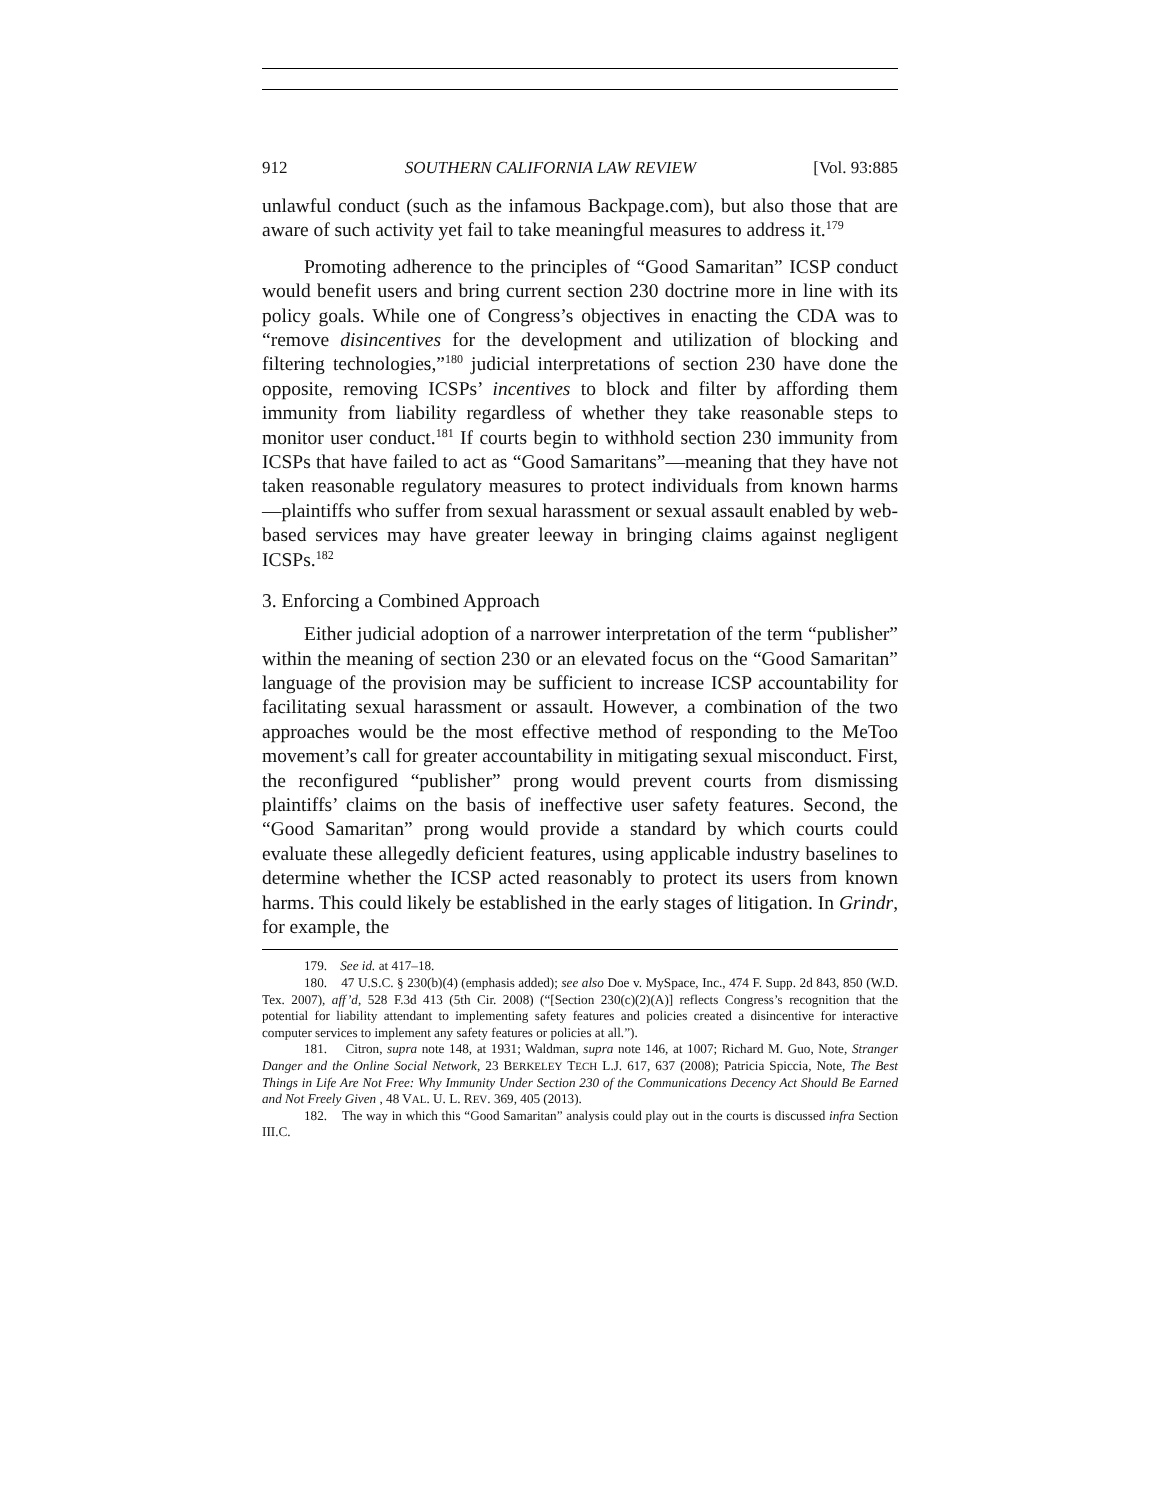912 SOUTHERN CALIFORNIA LAW REVIEW [Vol. 93:885
unlawful conduct (such as the infamous Backpage.com), but also those that are aware of such activity yet fail to take meaningful measures to address it.<sup>179</sup>
Promoting adherence to the principles of “Good Samaritan” ICSP conduct would benefit users and bring current section 230 doctrine more in line with its policy goals. While one of Congress’s objectives in enacting the CDA was to “remove disincentives for the development and utilization of blocking and filtering technologies,”<sup>180</sup> judicial interpretations of section 230 have done the opposite, removing ICSPs’ incentives to block and filter by affording them immunity from liability regardless of whether they take reasonable steps to monitor user conduct.<sup>181</sup> If courts begin to withhold section 230 immunity from ICSPs that have failed to act as “Good Samaritans”—meaning that they have not taken reasonable regulatory measures to protect individuals from known harms—plaintiffs who suffer from sexual harassment or sexual assault enabled by web-based services may have greater leeway in bringing claims against negligent ICSPs.<sup>182</sup>
3. Enforcing a Combined Approach
Either judicial adoption of a narrower interpretation of the term “publisher” within the meaning of section 230 or an elevated focus on the “Good Samaritan” language of the provision may be sufficient to increase ICSP accountability for facilitating sexual harassment or assault. However, a combination of the two approaches would be the most effective method of responding to the MeToo movement’s call for greater accountability in mitigating sexual misconduct. First, the reconfigured “publisher” prong would prevent courts from dismissing plaintiffs’ claims on the basis of ineffective user safety features. Second, the “Good Samaritan” prong would provide a standard by which courts could evaluate these allegedly deficient features, using applicable industry baselines to determine whether the ICSP acted reasonably to protect its users from known harms. This could likely be established in the early stages of litigation. In Grindr, for example, the
179. See id. at 417–18.
180. 47 U.S.C. § 230(b)(4) (emphasis added); see also Doe v. MySpace, Inc., 474 F. Supp. 2d 843, 850 (W.D. Tex. 2007), aff’d, 528 F.3d 413 (5th Cir. 2008) (“[Section 230(c)(2)(A)] reflects Congress’s recognition that the potential for liability attendant to implementing safety features and policies created a disincentive for interactive computer services to implement any safety features or policies at all.”).
181. Citron, supra note 148, at 1931; Waldman, supra note 146, at 1007; Richard M. Guo, Note, Stranger Danger and the Online Social Network, 23 BERKELEY TECH L.J. 617, 637 (2008); Patricia Spiccia, Note, The Best Things in Life Are Not Free: Why Immunity Under Section 230 of the Communications Decency Act Should Be Earned and Not Freely Given , 48 VAL. U. L. REV. 369, 405 (2013).
182. The way in which this “Good Samaritan” analysis could play out in the courts is discussed infra Section III.C.